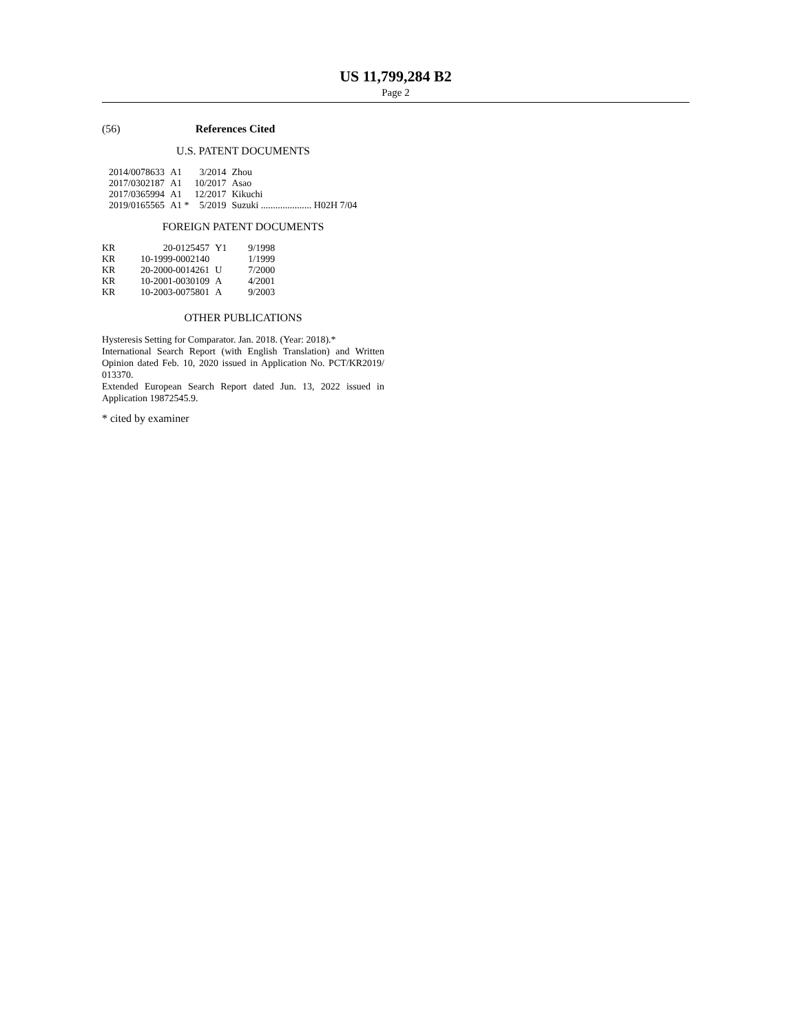US 11,799,284 B2
Page 2
(56) References Cited
U.S. PATENT DOCUMENTS
| 2014/0078633 | A1 | 3/2014 | Zhou |
| 2017/0302187 | A1 | 10/2017 | Asao |
| 2017/0365994 | A1 | 12/2017 | Kikuchi |
| 2019/0165565 | A1 * | 5/2019 | Suzuki ..................... H02H 7/04 |
FOREIGN PATENT DOCUMENTS
| KR | 20-0125457 | Y1 | 9/1998 |
| KR | 10-1999-0002140 | | 1/1999 |
| KR | 20-2000-0014261 | U | 7/2000 |
| KR | 10-2001-0030109 | A | 4/2001 |
| KR | 10-2003-0075801 | A | 9/2003 |
OTHER PUBLICATIONS
Hysteresis Setting for Comparator. Jan. 2018. (Year: 2018).*
International Search Report (with English Translation) and Written Opinion dated Feb. 10, 2020 issued in Application No. PCT/KR2019/ 013370.
Extended European Search Report dated Jun. 13, 2022 issued in Application 19872545.9.
* cited by examiner